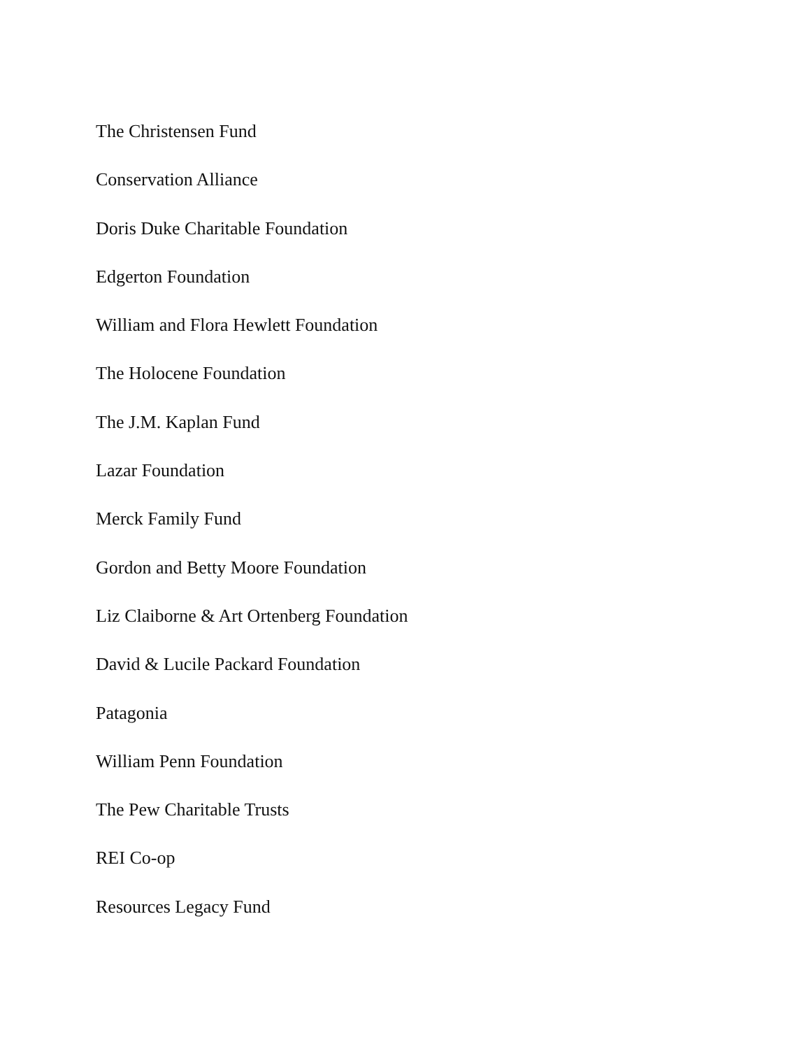The Christensen Fund
Conservation Alliance
Doris Duke Charitable Foundation
Edgerton Foundation
William and Flora Hewlett Foundation
The Holocene Foundation
The J.M. Kaplan Fund
Lazar Foundation
Merck Family Fund
Gordon and Betty Moore Foundation
Liz Claiborne & Art Ortenberg Foundation
David & Lucile Packard Foundation
Patagonia
William Penn Foundation
The Pew Charitable Trusts
REI Co-op
Resources Legacy Fund